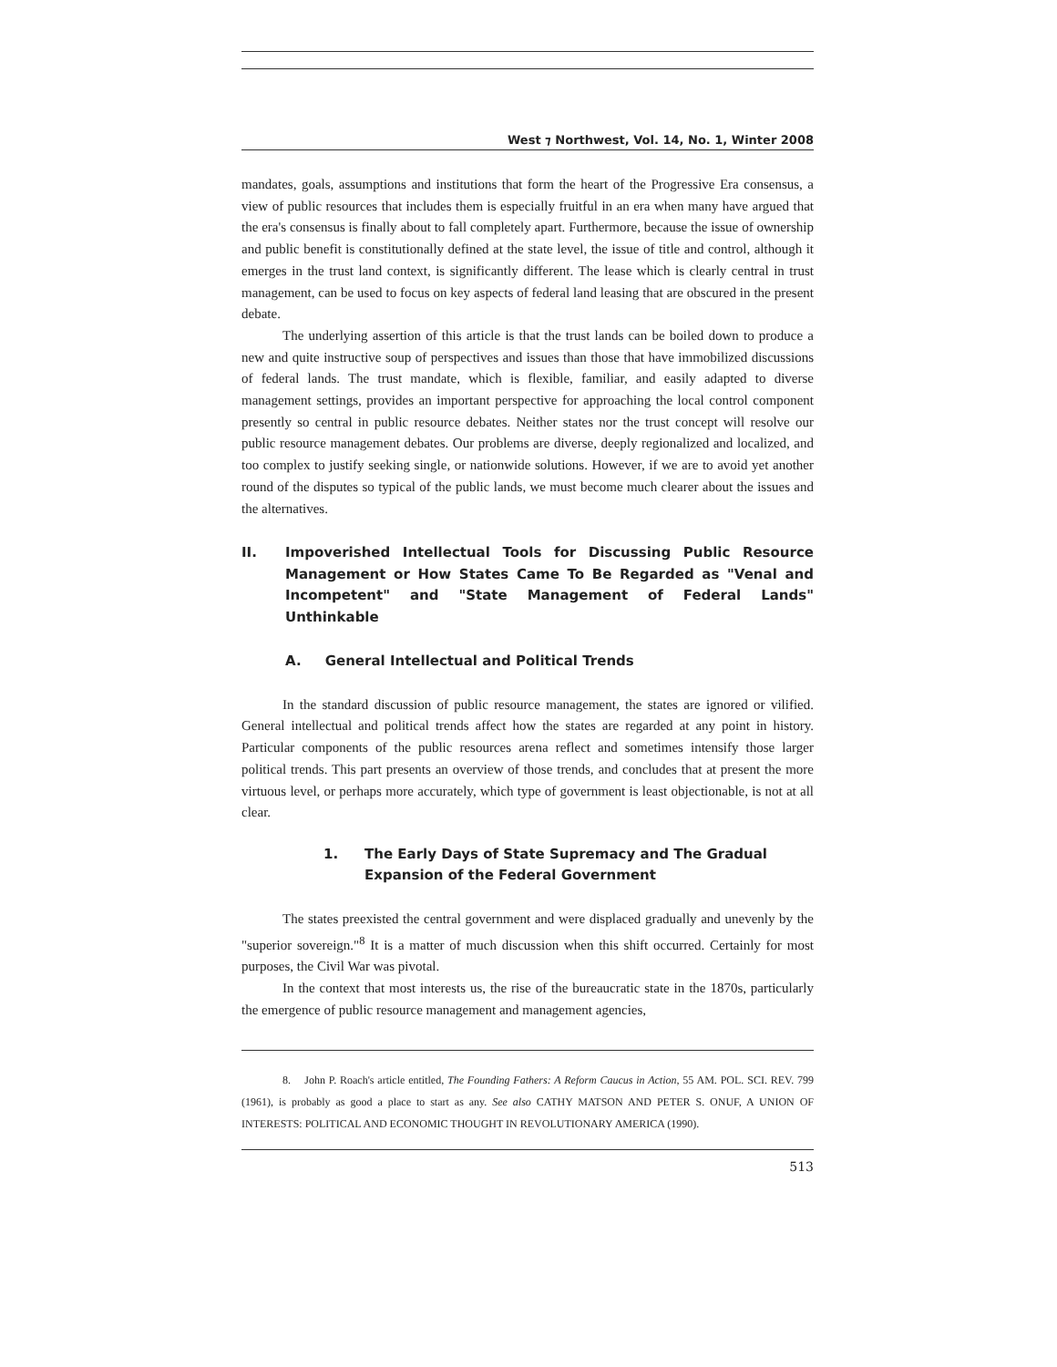West ⁊ Northwest, Vol. 14, No. 1, Winter 2008
mandates, goals, assumptions and institutions that form the heart of the Progressive Era consensus, a view of public resources that includes them is especially fruitful in an era when many have argued that the era's consensus is finally about to fall completely apart. Furthermore, because the issue of ownership and public benefit is constitutionally defined at the state level, the issue of title and control, although it emerges in the trust land context, is significantly different. The lease which is clearly central in trust management, can be used to focus on key aspects of federal land leasing that are obscured in the present debate.
The underlying assertion of this article is that the trust lands can be boiled down to produce a new and quite instructive soup of perspectives and issues than those that have immobilized discussions of federal lands. The trust mandate, which is flexible, familiar, and easily adapted to diverse management settings, provides an important perspective for approaching the local control component presently so central in public resource debates. Neither states nor the trust concept will resolve our public resource management debates. Our problems are diverse, deeply regionalized and localized, and too complex to justify seeking single, or nationwide solutions. However, if we are to avoid yet another round of the disputes so typical of the public lands, we must become much clearer about the issues and the alternatives.
II. Impoverished Intellectual Tools for Discussing Public Resource Management or How States Came To Be Regarded as "Venal and Incompetent" and "State Management of Federal Lands" Unthinkable
A. General Intellectual and Political Trends
In the standard discussion of public resource management, the states are ignored or vilified. General intellectual and political trends affect how the states are regarded at any point in history. Particular components of the public resources arena reflect and sometimes intensify those larger political trends. This part presents an overview of those trends, and concludes that at present the more virtuous level, or perhaps more accurately, which type of government is least objectionable, is not at all clear.
1. The Early Days of State Supremacy and The Gradual Expansion of the Federal Government
The states preexisted the central government and were displaced gradually and unevenly by the "superior sovereign."<sup>8</sup> It is a matter of much discussion when this shift occurred. Certainly for most purposes, the Civil War was pivotal.
In the context that most interests us, the rise of the bureaucratic state in the 1870s, particularly the emergence of public resource management and management agencies,
8. John P. Roach's article entitled, The Founding Fathers: A Reform Caucus in Action, 55 AM. POL. SCI. REV. 799 (1961), is probably as good a place to start as any. See also CATHY MATSON AND PETER S. ONUF, A UNION OF INTERESTS: POLITICAL AND ECONOMIC THOUGHT IN REVOLUTIONARY AMERICA (1990).
513